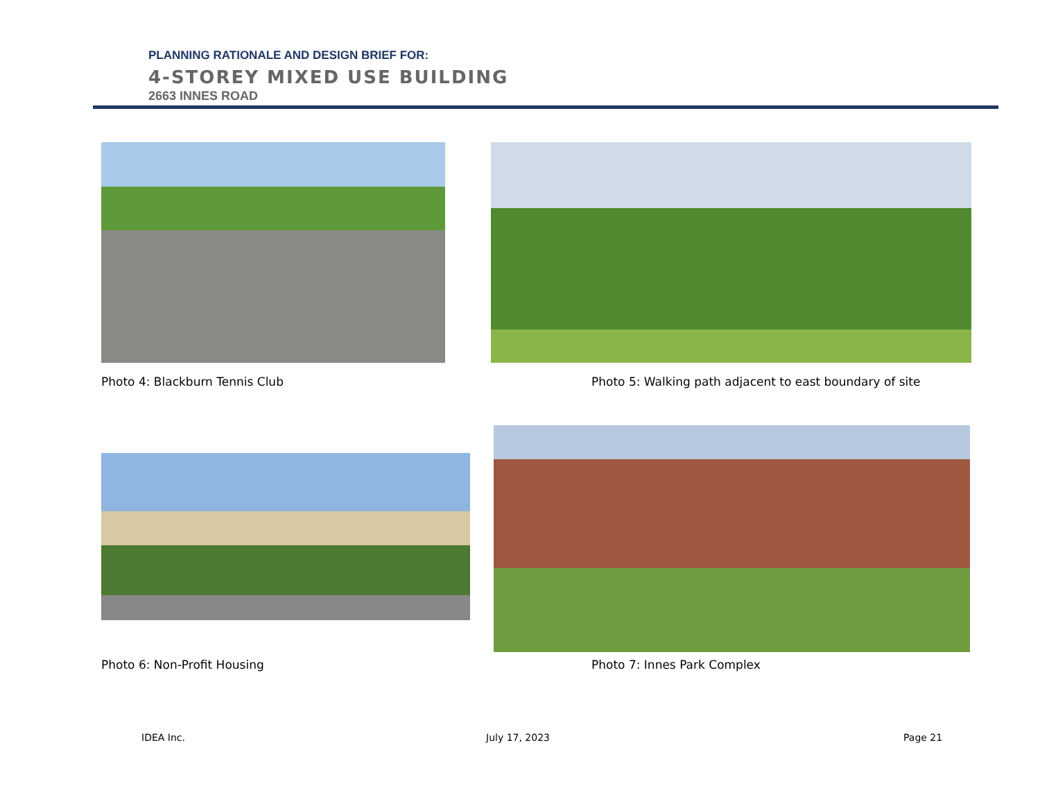PLANNING RATIONALE AND DESIGN BRIEF FOR:
4-STOREY MIXED USE BUILDING
2663 INNES ROAD
Photo 4: Blackburn Tennis Club
Photo 5: Walking path adjacent to east boundary of site
Photo 6: Non-Profit Housing Photo 7: Innes Park Complex
IDEA Inc. July 17, 2023 Page 21